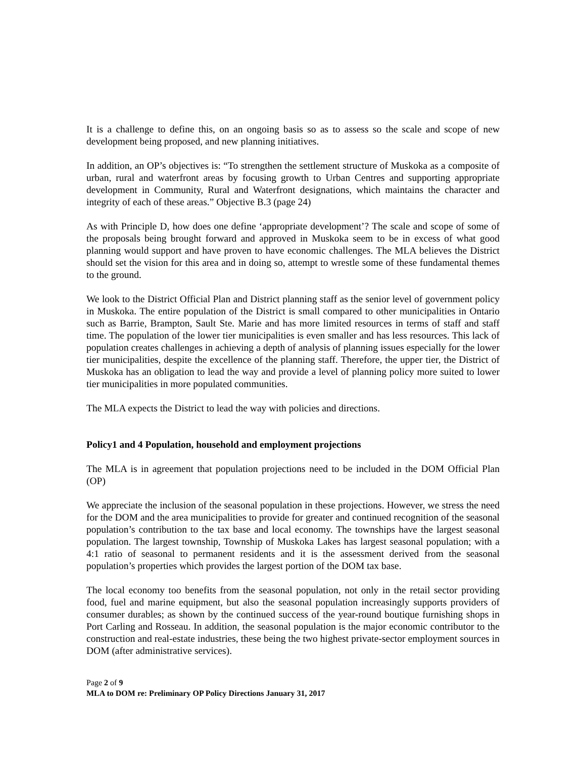It is a challenge to define this, on an ongoing basis so as to assess so the scale and scope of new development being proposed, and new planning initiatives.
In addition, an OP’s objectives is: “To strengthen the settlement structure of Muskoka as a composite of urban, rural and waterfront areas by focusing growth to Urban Centres and supporting appropriate development in Community, Rural and Waterfront designations, which maintains the character and integrity of each of these areas.” Objective B.3 (page 24)
As with Principle D, how does one define ‘appropriate development’? The scale and scope of some of the proposals being brought forward and approved in Muskoka seem to be in excess of what good planning would support and have proven to have economic challenges. The MLA believes the District should set the vision for this area and in doing so, attempt to wrestle some of these fundamental themes to the ground.
We look to the District Official Plan and District planning staff as the senior level of government policy in Muskoka. The entire population of the District is small compared to other municipalities in Ontario such as Barrie, Brampton, Sault Ste. Marie and has more limited resources in terms of staff and staff time. The population of the lower tier municipalities is even smaller and has less resources. This lack of population creates challenges in achieving a depth of analysis of planning issues especially for the lower tier municipalities, despite the excellence of the planning staff. Therefore, the upper tier, the District of Muskoka has an obligation to lead the way and provide a level of planning policy more suited to lower tier municipalities in more populated communities.
The MLA expects the District to lead the way with policies and directions.
Policy1 and 4 Population, household and employment projections
The MLA is in agreement that population projections need to be included in the DOM Official Plan (OP)
We appreciate the inclusion of the seasonal population in these projections. However, we stress the need for the DOM and the area municipalities to provide for greater and continued recognition of the seasonal population’s contribution to the tax base and local economy. The townships have the largest seasonal population. The largest township, Township of Muskoka Lakes has largest seasonal population; with a 4:1 ratio of seasonal to permanent residents and it is the assessment derived from the seasonal population’s properties which provides the largest portion of the DOM tax base.
The local economy too benefits from the seasonal population, not only in the retail sector providing food, fuel and marine equipment, but also the seasonal population increasingly supports providers of consumer durables; as shown by the continued success of the year-round boutique furnishing shops in Port Carling and Rosseau. In addition, the seasonal population is the major economic contributor to the construction and real-estate industries, these being the two highest private-sector employment sources in DOM (after administrative services).
Page 2 of 9
MLA to DOM re: Preliminary OP Policy Directions January 31, 2017